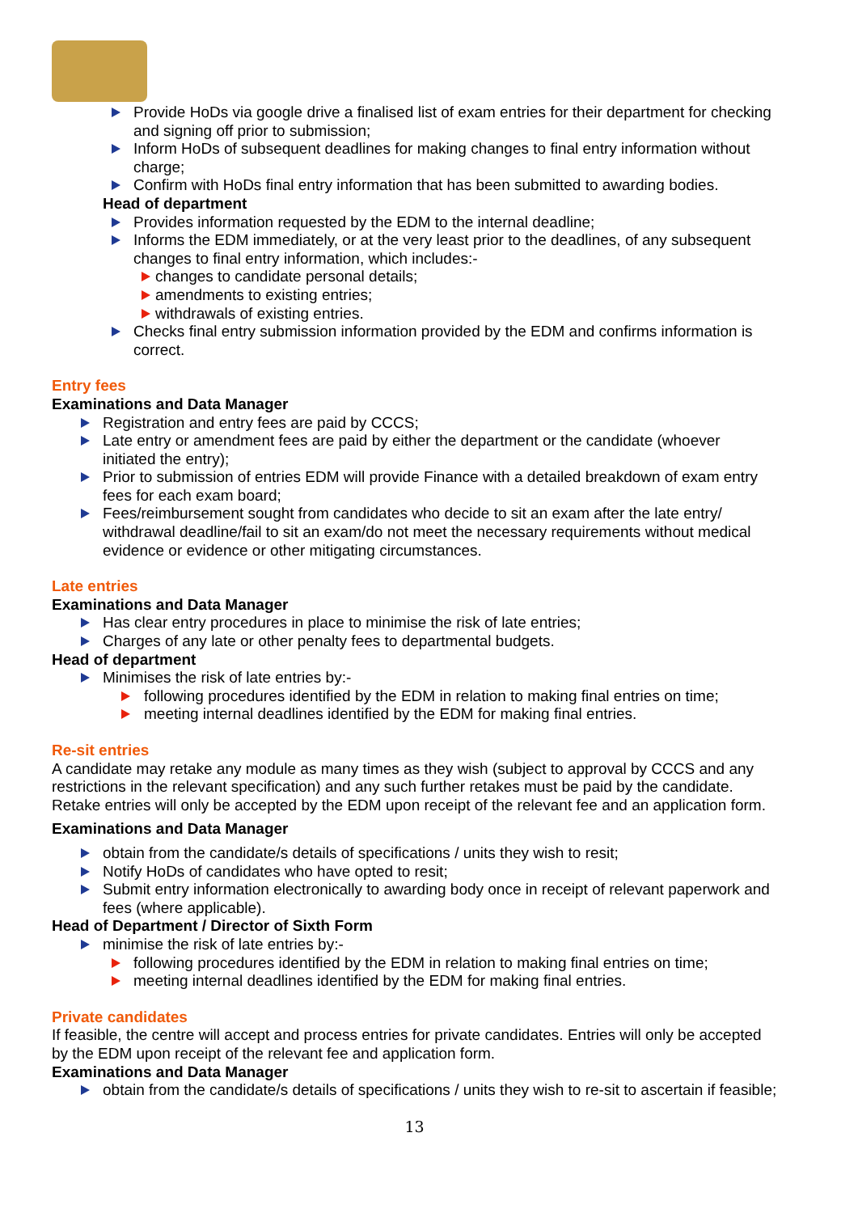Provide HoDs via google drive a finalised list of exam entries for their department for checking and signing off prior to submission;
Inform HoDs of subsequent deadlines for making changes to final entry information without charge;
Confirm with HoDs final entry information that has been submitted to awarding bodies.
Head of department
Provides information requested by the EDM to the internal deadline;
Informs the EDM immediately, or at the very least prior to the deadlines, of any subsequent changes to final entry information, which includes:-
changes to candidate personal details;
amendments to existing entries;
withdrawals of existing entries.
Checks final entry submission information provided by the EDM and confirms information is correct.
Entry fees
Examinations and Data Manager
Registration and entry fees are paid by CCCS;
Late entry or amendment fees are paid by either the department or the candidate (whoever initiated the entry);
Prior to submission of entries EDM will provide Finance with a detailed breakdown of exam entry fees for each exam board;
Fees/reimbursement sought from candidates who decide to sit an exam after the late entry/ withdrawal deadline/fail to sit an exam/do not meet the necessary requirements without medical evidence or evidence or other mitigating circumstances.
Late entries
Examinations and Data Manager
Has clear entry procedures in place to minimise the risk of late entries;
Charges of any late or other penalty fees to departmental budgets.
Head of department
Minimises the risk of late entries by:-
following procedures identified by the EDM in relation to making final entries on time;
meeting internal deadlines identified by the EDM for making final entries.
Re-sit entries
A candidate may retake any module as many times as they wish (subject to approval by CCCS and any restrictions in the relevant specification) and any such further retakes must be paid by the candidate. Retake entries will only be accepted by the EDM upon receipt of the relevant fee and an application form.
Examinations and Data Manager
obtain from the candidate/s details of specifications / units they wish to resit;
Notify HoDs of candidates who have opted to resit;
Submit entry information electronically to awarding body once in receipt of relevant paperwork and fees (where applicable).
Head of Department / Director of Sixth Form
minimise the risk of late entries by:-
following procedures identified by the EDM in relation to making final entries on time;
meeting internal deadlines identified by the EDM for making final entries.
Private candidates
If feasible, the centre will accept and process entries for private candidates. Entries will only be accepted by the EDM upon receipt of the relevant fee and application form.
Examinations and Data Manager
obtain from the candidate/s details of specifications / units they wish to re-sit to ascertain if feasible;
13